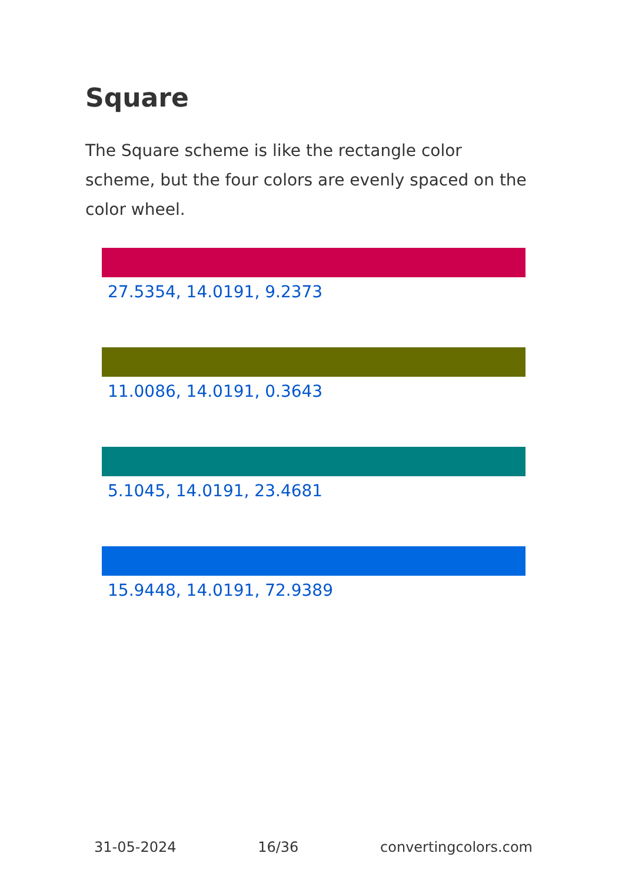Square
The Square scheme is like the rectangle color scheme, but the four colors are evenly spaced on the color wheel.
27.5354, 14.0191, 9.2373
11.0086, 14.0191, 0.3643
5.1045, 14.0191, 23.4681
15.9448, 14.0191, 72.9389
31-05-2024 16/36 convertingcolors.com